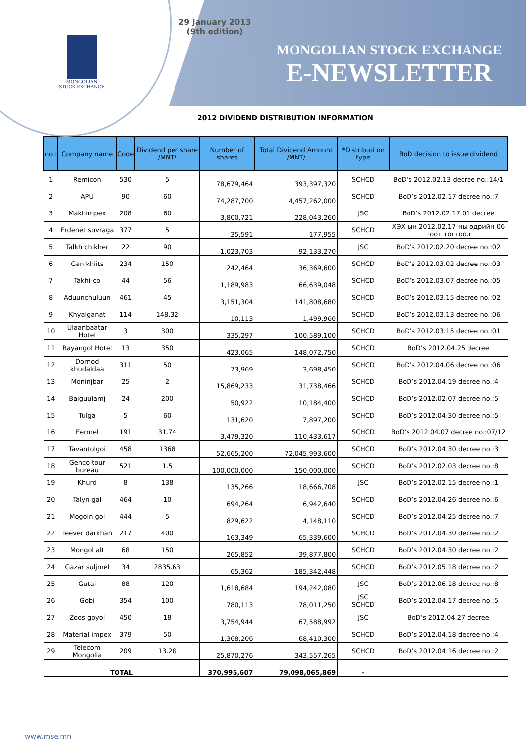MONGOLIAN
STOCK EXCHANGE
29 January 2013
(9th edition)
MONGOLIAN STOCK EXCHANGE
E-NEWSLETTER
2012 DIVIDEND DISTRIBUTION INFORMATION
| no.: | Company name | Code | Dividend per share /MNT/ | Number of shares | Total Dividend Amount /MNT/ | *Distributi on type | BoD decision to issue dividend |
| --- | --- | --- | --- | --- | --- | --- | --- |
| 1 | Remicon | 530 | 5 | 78,679,464 | 393,397,320 | SCHCD | BoD’s 2012.02.13 decree no.:14/1 |
| 2 | APU | 90 | 60 | 74,287,700 | 4,457,262,000 | SCHCD | BoD’s 2012.02.17 decree no.:7 |
| 3 | Makhimpex | 208 | 60 | 3,800,721 | 228,043,260 | JSC | BoD’s 2012.02.17 01 decree |
| 4 | Erdenet suvraga | 377 | 5 | 35,591 | 177,955 | SCHCD | ХЭХ-ын 2012.02.17-ны өдрийн 06 тоот тогтоол |
| 5 | Talkh chikher | 22 | 90 | 1,023,703 | 92,133,270 | JSC | BoD’s 2012.02.20 decree no.:02 |
| 6 | Gan khiits | 234 | 150 | 242,464 | 36,369,600 | SCHCD | BoD’s 2012.03.02 decree no.:03 |
| 7 | Takhi-co | 44 | 56 | 1,189,983 | 66,639,048 | SCHCD | BoD’s 2012.03.07 decree no.:05 |
| 8 | Aduunchuluun | 461 | 45 | 3,151,304 | 141,808,680 | SCHCD | BoD’s 2012.03.15 decree no.:02 |
| 9 | Khyalganat | 114 | 148.32 | 10,113 | 1,499,960 | SCHCD | BoD’s 2012.03.13 decree no.:06 |
| 10 | Ulaanbaatar Hotel | 3 | 300 | 335,297 | 100,589,100 | SCHCD | BoD’s 2012.03.15 decree no.:01 |
| 11 | Bayangol Hotel | 13 | 350 | 423,065 | 148,072,750 | SCHCD | BoD’s 2012.04.25 decree |
| 12 | Dornod khudaldaa | 311 | 50 | 73,969 | 3,698,450 | SCHCD | BoD’s 2012.04.06 decree no.:06 |
| 13 | Moninjbar | 25 | 2 | 15,869,233 | 31,738,466 | SCHCD | BoD’s 2012.04.19 decree no.:4 |
| 14 | Baiguulamj | 24 | 200 | 50,922 | 10,184,400 | SCHCD | BoD’s 2012.02.07 decree no.:5 |
| 15 | Tulga | 5 | 60 | 131,620 | 7,897,200 | SCHCD | BoD’s 2012.04.30 decree no.:5 |
| 16 | Eermel | 191 | 31.74 | 3,479,320 | 110,433,617 | SCHCD | BoD’s 2012.04.07 decree no.:07/12 |
| 17 | Tavantolgoi | 458 | 1368 | 52,665,200 | 72,045,993,600 | SCHCD | BoD’s 2012.04.30 decree no.:3 |
| 18 | Genco tour bureau | 521 | 1.5 | 100,000,000 | 150,000,000 | SCHCD | BoD’s 2012.02.03 decree no.:8 |
| 19 | Khurd | 8 | 138 | 135,266 | 18,666,708 | JSC | BoD’s 2012.02.15 decree no.:1 |
| 20 | Talyn gal | 464 | 10 | 694,264 | 6,942,640 | SCHCD | BoD’s 2012.04.26 decree no.:6 |
| 21 | Mogoin gol | 444 | 5 | 829,622 | 4,148,110 | SCHCD | BoD’s 2012.04.25 decree no.:7 |
| 22 | Teever darkhan | 217 | 400 | 163,349 | 65,339,600 | SCHCD | BoD’s 2012.04.30 decree no.:2 |
| 23 | Mongol alt | 68 | 150 | 265,852 | 39,877,800 | SCHCD | BoD’s 2012.04.30 decree no.:2 |
| 24 | Gazar suljmel | 34 | 2835.63 | 65,362 | 185,342,448 | SCHCD | BoD’s 2012.05.18 decree no.:2 |
| 25 | Gutal | 88 | 120 | 1,618,684 | 194,242,080 | JSC | BoD’s 2012.06.18 decree no.:8 |
| 26 | Gobi | 354 | 100 | 780,113 | 78,011,250 | JSC SCHCD | BoD’s 2012.04.17 decree no.:5 |
| 27 | Zoos goyol | 450 | 18 | 3,754,944 | 67,588,992 | JSC | BoD’s 2012.04.27 decree |
| 28 | Material impex | 379 | 50 | 1,368,206 | 68,410,300 | SCHCD | BoD’s 2012.04.18 decree no.:4 |
| 29 | Telecom Mongolia | 209 | 13.28 | 25,870,276 | 343,557,265 | SCHCD | BoD’s 2012.04.16 decree no.:2 |
| TOTAL | | | | 370,995,607 | 79,098,065,869 | - | |
www.mse.mn